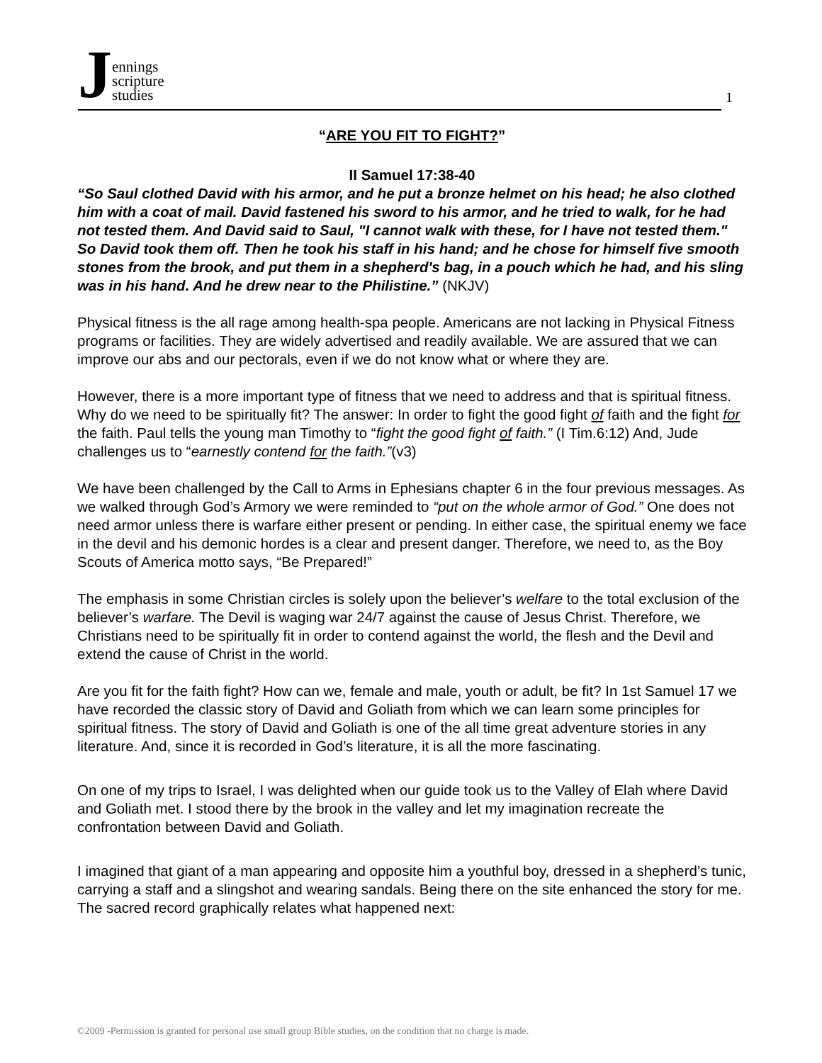Jennings
scripture
studies
1
“ARE YOU FIT TO FIGHT?”
II Samuel 17:38-40
“So Saul clothed David with his armor, and he put a bronze helmet on his head; he also clothed him with a coat of mail. David fastened his sword to his armor, and he tried to walk, for he had not tested them. And David said to Saul, "I cannot walk with these, for I have not tested them." So David took them off. Then he took his staff in his hand; and he chose for himself five smooth stones from the brook, and put them in a shepherd's bag, in a pouch which he had, and his sling was in his hand. And he drew near to the Philistine.” (NKJV)
Physical fitness is the all rage among health-spa people. Americans are not lacking in Physical Fitness programs or facilities. They are widely advertised and readily available. We are assured that we can improve our abs and our pectorals, even if we do not know what or where they are.
However, there is a more important type of fitness that we need to address and that is spiritual fitness. Why do we need to be spiritually fit? The answer: In order to fight the good fight of faith and the fight for the faith. Paul tells the young man Timothy to “fight the good fight of faith.” (I Tim.6:12) And, Jude challenges us to “earnestly contend for the faith.”(v3)
We have been challenged by the Call to Arms in Ephesians chapter 6 in the four previous messages. As we walked through God’s Armory we were reminded to “put on the whole armor of God.” One does not need armor unless there is warfare either present or pending. In either case, the spiritual enemy we face in the devil and his demonic hordes is a clear and present danger. Therefore, we need to, as the Boy Scouts of America motto says, “Be Prepared!”
The emphasis in some Christian circles is solely upon the believer’s welfare to the total exclusion of the believer’s warfare. The Devil is waging war 24/7 against the cause of Jesus Christ. Therefore, we Christians need to be spiritually fit in order to contend against the world, the flesh and the Devil and extend the cause of Christ in the world.
Are you fit for the faith fight? How can we, female and male, youth or adult, be fit? In 1st Samuel 17 we have recorded the classic story of David and Goliath from which we can learn some principles for spiritual fitness. The story of David and Goliath is one of the all time great adventure stories in any literature. And, since it is recorded in God’s literature, it is all the more fascinating.
On one of my trips to Israel, I was delighted when our guide took us to the Valley of Elah where David and Goliath met. I stood there by the brook in the valley and let my imagination recreate the confrontation between David and Goliath.
I imagined that giant of a man appearing and opposite him a youthful boy, dressed in a shepherd’s tunic, carrying a staff and a slingshot and wearing sandals. Being there on the site enhanced the story for me. The sacred record graphically relates what happened next:
©2009 -Permission is granted for personal use small group Bible studies, on the condition that no charge is made.